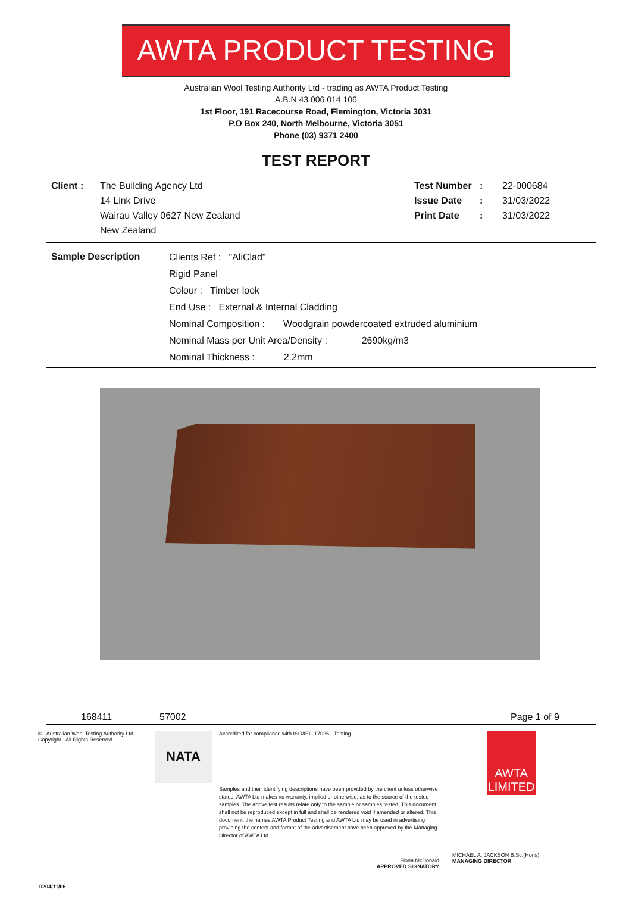AWTA PRODUCT TESTING
Australian Wool Testing Authority Ltd - trading as AWTA Product Testing
A.B.N 43 006 014 106
1st Floor, 191 Racecourse Road, Flemington, Victoria 3031
P.O Box 240, North Melbourne, Victoria 3051
Phone (03) 9371 2400
TEST REPORT
Client : The Building Agency Ltd
14 Link Drive
Wairau Valley 0627 New Zealand
New Zealand
Test Number
Issue Date
Print Date
:
:
:
22-000684
31/03/2022
31/03/2022
Sample Description
Clients Ref : "AliClad"
Rigid Panel
Colour : Timber look
End Use : External & Internal Cladding
Nominal Composition : Woodgrain powdercoated extruded aluminium
Nominal Mass per Unit Area/Density : 2690kg/m3
Nominal Thickness : 2.2mm
168411 57002 Page 1 of 9
© Australian Wool Testing Authority Ltd
Copyright - All Rights Reserved
NATA
Accredited for compliance with ISO/IEC 17025 - Testing
Samples and their identifying descriptions have been provided by the client unless otherwise stated. AWTA Ltd makes no warranty, implied or otherwise, as to the source of the tested samples. The above test results relate only to the sample or samples tested. This document shall not be reproduced except in full and shall be rendered void if amended or altered. This document, the names AWTA Product Testing and AWTA Ltd may be used in advertising providing the content and format of the advertisement have been approved by the Managing Director of AWTA Ltd.
Fiona McDonald
APPROVED SIGNATORY
AWTA LIMITED
MICHAEL A. JACKSON B.Sc.(Hons)
MANAGING DIRECTOR
0204/11/06